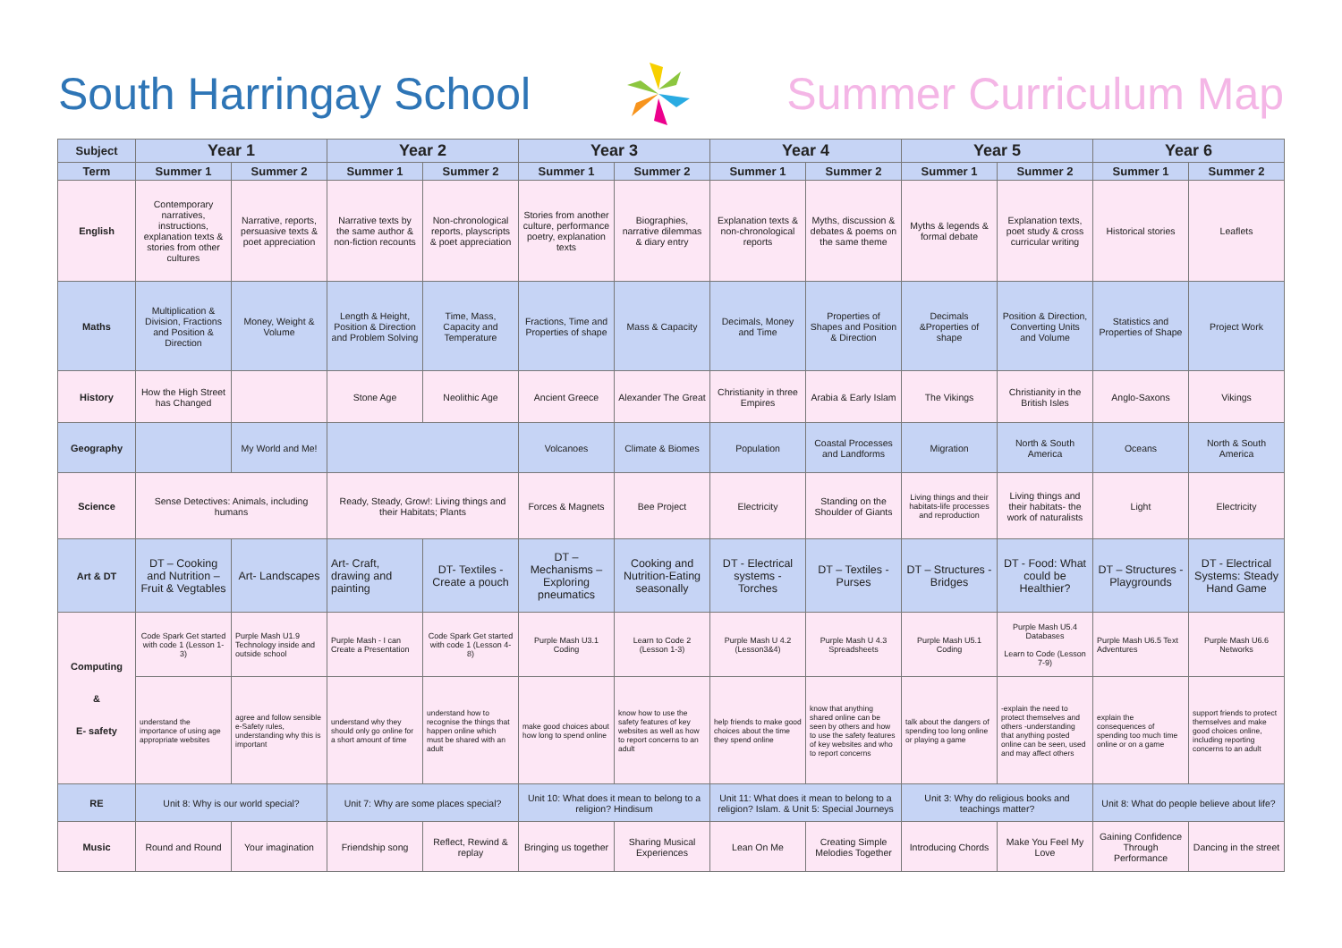South Harringay School Summer Curriculum Map
| Subject | Year 1 | | Year 2 | | Year 3 | | Year 4 | | Year 5 | | Year 6 | |
| --- | --- | --- | --- | --- | --- | --- | --- | --- | --- | --- | --- | --- |
| Term | Summer 1 | Summer 2 | Summer 1 | Summer 2 | Summer 1 | Summer 2 | Summer 1 | Summer 2 | Summer 1 | Summer 2 | Summer 1 | Summer 2 |
| English | Contemporary narratives, instructions, explanation texts & stories from other cultures | Narrative, reports, persuasive texts & poet appreciation | Narrative texts by the same author & non-fiction recounts | Non-chronological reports, playscripts & poet appreciation | Stories from another culture, performance poetry, explanation texts | Biographies, narrative dilemmas & diary entry | Explanation texts & non-chronological reports | Myths, discussion & debates & poems on the same theme | Myths & legends & formal debate | Explanation texts, poet study & cross curricular writing | Historical stories | Leaflets |
| Maths | Multiplication & Division, Fractions and Position & Direction | Money, Weight & Volume | Length & Height, Position & Direction and Problem Solving | Time, Mass, Capacity and Temperature | Fractions, Time and Properties of shape | Mass & Capacity | Decimals, Money and Time | Properties of Shapes and Position & Direction | Decimals &Properties of shape | Position & Direction, Converting Units and Volume | Statistics and Properties of Shape | Project Work |
| History | How the High Street has Changed | | Stone Age | Neolithic Age | Ancient Greece | Alexander The Great | Christianity in three Empires | Arabia & Early Islam | The Vikings | Christianity in the British Isles | Anglo-Saxons | Vikings |
| Geography | | My World and Me! | | | Volcanoes | Climate & Biomes | Population | Coastal Processes and Landforms | Migration | North & South America | Oceans | North & South America |
| Science | Sense Detectives: Animals, including humans | | Ready, Steady, Grow!: Living things and their Habitats; Plants | | Forces & Magnets | Bee Project | Electricity | Standing on the Shoulder of Giants | Living things and their habitats-life processes and reproduction | Living things and their habitats- the work of naturalists | Light | Electricity |
| Art & DT | DT – Cooking and Nutrition – Fruit & Vegtables | Art- Landscapes | Art- Craft, drawing and painting | DT- Textiles - Create a pouch | DT – Mechanisms – Exploring pneumatics | Cooking and Nutrition-Eating seasonally | DT - Electrical systems - Torches | DT – Textiles - Purses | DT – Structures - Bridges | DT - Food: What could be Healthier? | DT – Structures - Playgrounds | DT - Electrical Systems: Steady Hand Game |
| Computing & E- safety | Code Spark Get started with code 1 (Lesson 1-3) | Purple Mash U1.9 Technology inside and outside school | Purple Mash - I can Create a Presentation | Code Spark Get started with code 1 (Lesson 4-8) | Purple Mash U3.1 Coding | Learn to Code 2 (Lesson 1-3) | Purple Mash U 4.2 (Lesson3&4) | Purple Mash U 4.3 Spreadsheets | Purple Mash U5.1 Coding | Purple Mash U5.4 Databases Learn to Code (Lesson 7-9) | Purple Mash U6.5 Text Adventures | Purple Mash U6.6 Networks |
| | understand the importance of using age appropriate websites | agree and follow sensible e-Safety rules, understanding why this is important | understand why they should only go online for a short amount of time | understand how to recognise the things that happen online which must be shared with an adult | make good choices about how long to spend online | know how to use the safety features of key websites as well as how to report concerns to an adult | help friends to make good choices about the time they spend online | know that anything shared online can be seen by others and how to use the safety features of key websites and who to report concerns | talk about the dangers of spending too long online or playing a game | -explain the need to protect themselves and others -understanding that anything posted online can be seen, used and may affect others | explain the consequences of spending too much time online or on a game | support friends to protect themselves and make good choices online, including reporting concerns to an adult |
| RE | Unit 8: Why is our world special? | | Unit 7: Why are some places special? | | Unit 10: What does it mean to belong to a religion? Hindisum | | Unit 11: What does it mean to belong to a religion? Islam. & Unit 5: Special Journeys | | Unit 3: Why do religious books and teachings matter? | | Unit 8: What do people believe about life? | |
| Music | Round and Round | Your imagination | Friendship song | Reflect, Rewind & replay | Bringing us together | Sharing Musical Experiences | Lean On Me | Creating Simple Melodies Together | Introducing Chords | Make You Feel My Love | Gaining Confidence Through Performance | Dancing in the street |